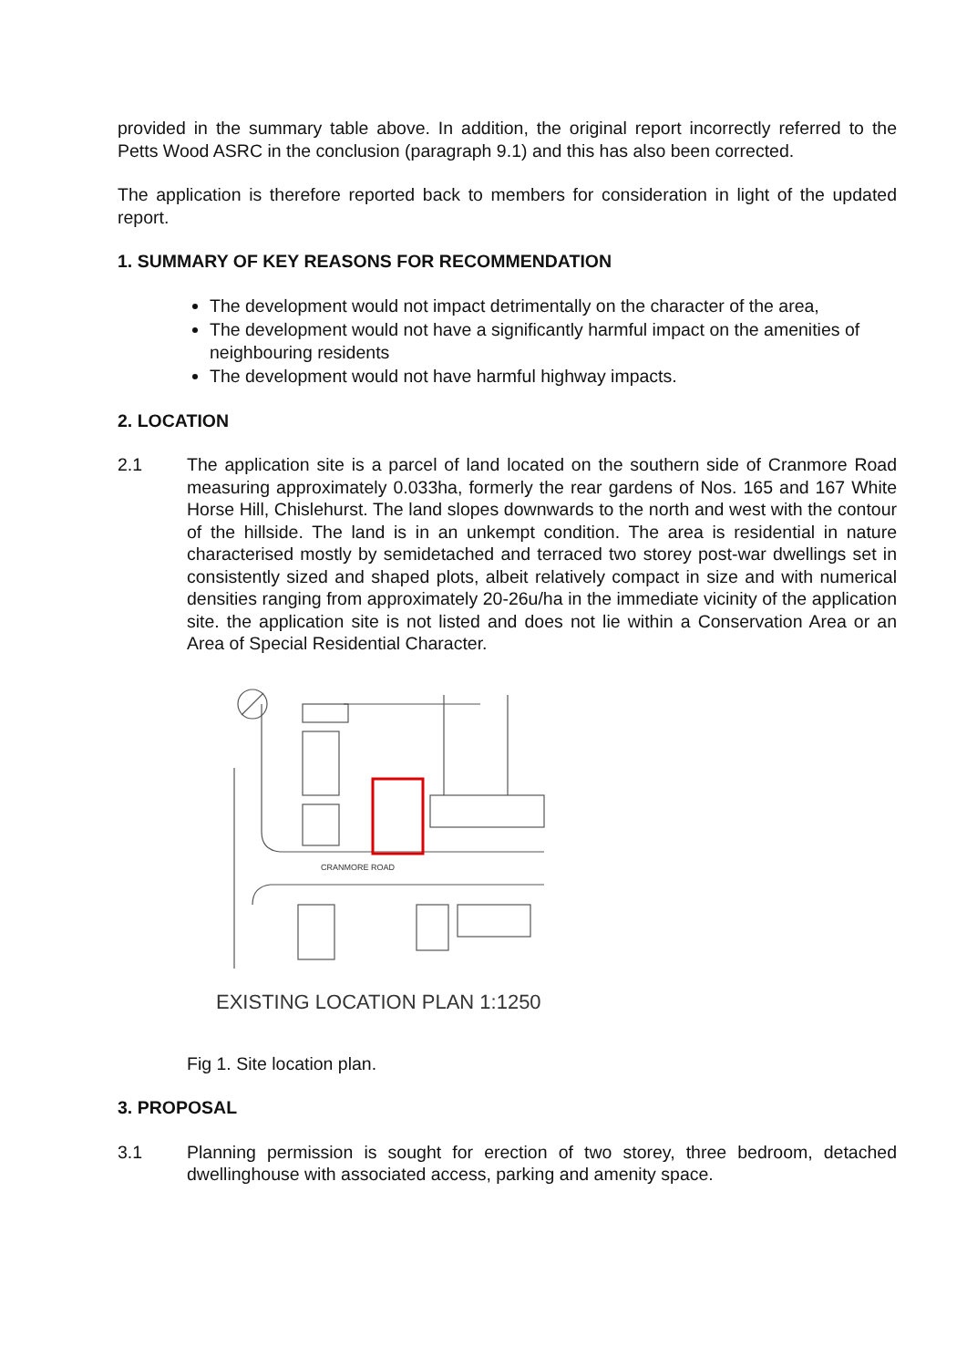provided in the summary table above. In addition, the original report incorrectly referred to the Petts Wood ASRC in the conclusion (paragraph 9.1) and this has also been corrected.
The application is therefore reported back to members for consideration in light of the updated report.
1. SUMMARY OF KEY REASONS FOR RECOMMENDATION
The development would not impact detrimentally on the character of the area,
The development would not have a significantly harmful impact on the amenities of neighbouring residents
The development would not have harmful highway impacts.
2. LOCATION
2.1 The application site is a parcel of land located on the southern side of Cranmore Road measuring approximately 0.033ha, formerly the rear gardens of Nos. 165 and 167 White Horse Hill, Chislehurst. The land slopes downwards to the north and west with the contour of the hillside. The land is in an unkempt condition. The area is residential in nature characterised mostly by semidetached and terraced two storey post-war dwellings set in consistently sized and shaped plots, albeit relatively compact in size and with numerical densities ranging from approximately 20-26u/ha in the immediate vicinity of the application site. the application site is not listed and does not lie within a Conservation Area or an Area of Special Residential Character.
CRANMORE ROAD
EXISTING LOCATION PLAN 1:1250
Fig 1. Site location plan.
3. PROPOSAL
3.1 Planning permission is sought for erection of two storey, three bedroom, detached dwellinghouse with associated access, parking and amenity space.